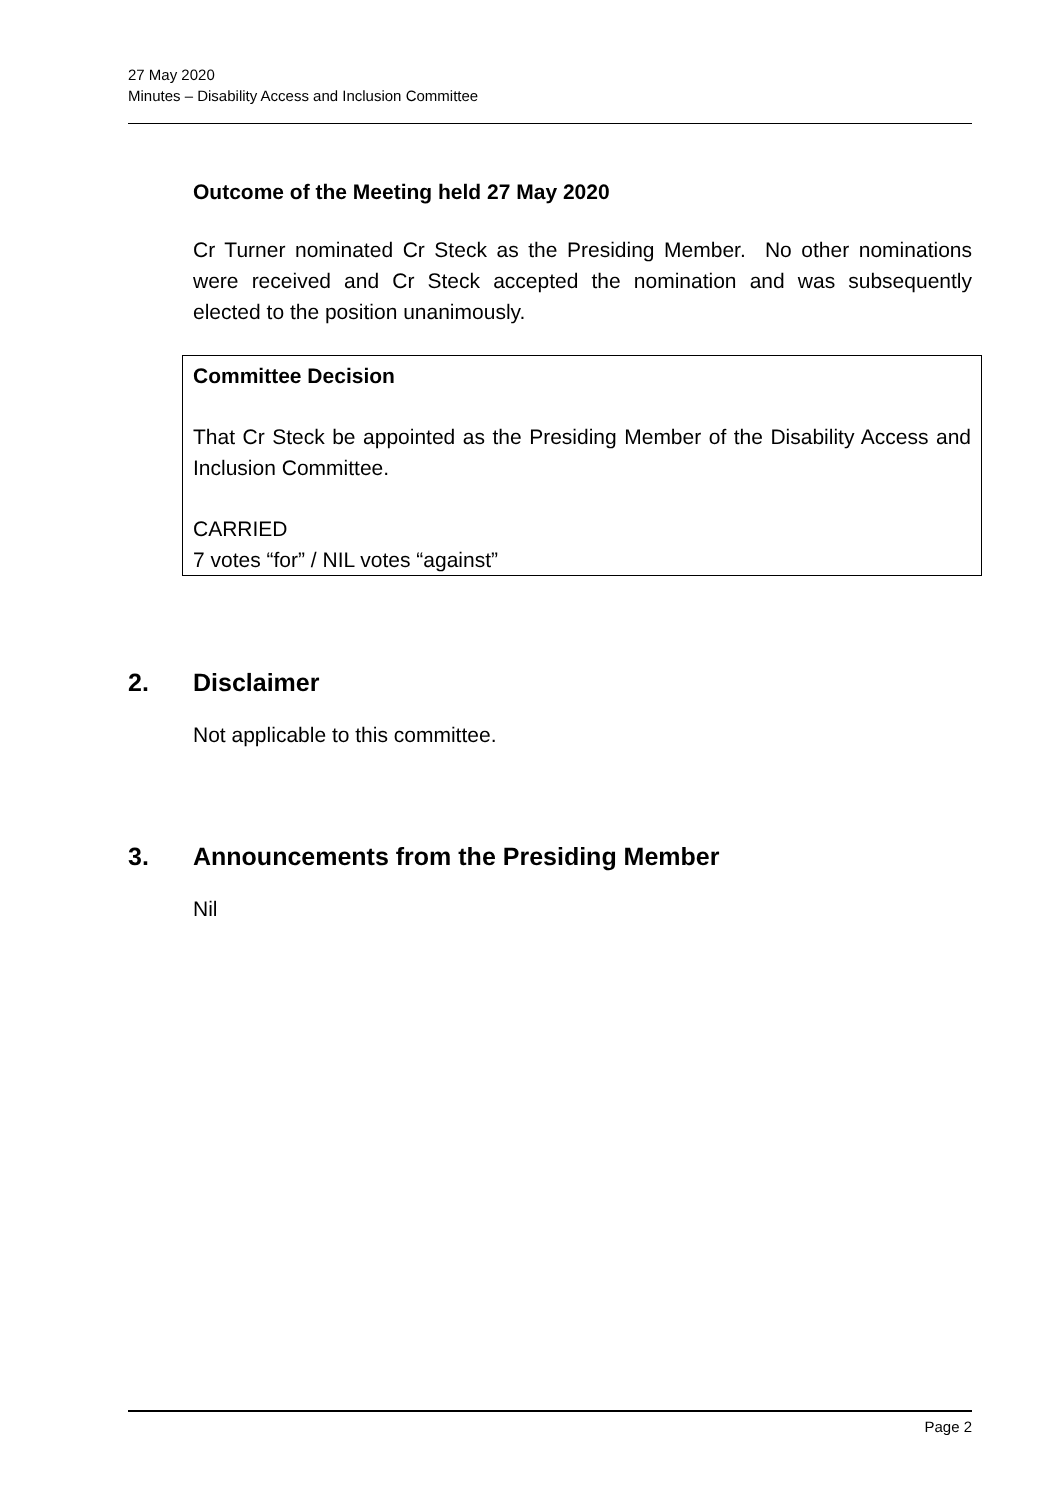27 May 2020
Minutes – Disability Access and Inclusion Committee
Outcome of the Meeting held 27 May 2020
Cr Turner nominated Cr Steck as the Presiding Member. No other nominations were received and Cr Steck accepted the nomination and was subsequently elected to the position unanimously.
Committee Decision
That Cr Steck be appointed as the Presiding Member of the Disability Access and Inclusion Committee.
CARRIED
7 votes “for” / NIL votes “against”
2. Disclaimer
Not applicable to this committee.
3. Announcements from the Presiding Member
Nil
Page 2